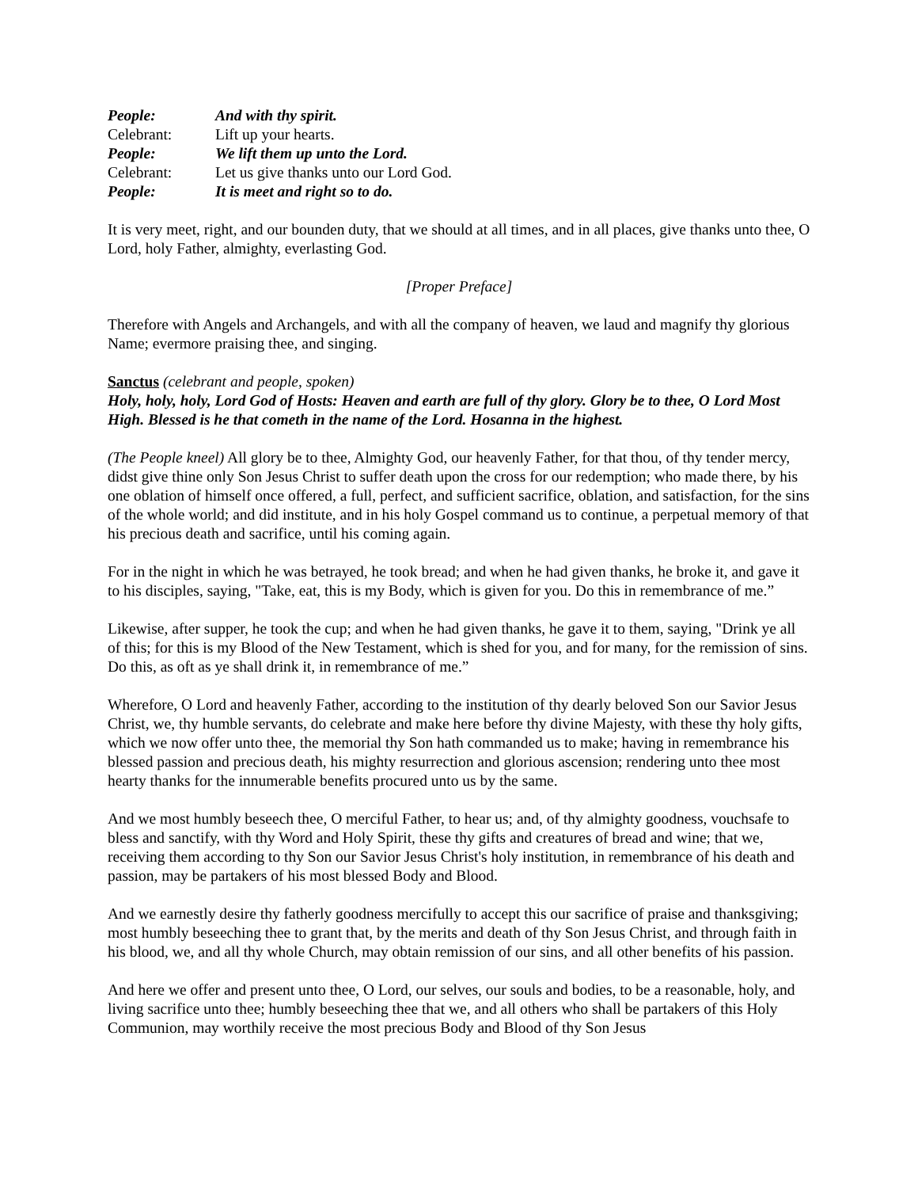People:
And with thy spirit.
Celebrant:
Lift up your hearts.
People:
We lift them up unto the Lord.
Celebrant:
Let us give thanks unto our Lord God.
People:
It is meet and right so to do.
It is very meet, right, and our bounden duty, that we should at all times, and in all places, give thanks unto thee, O Lord, holy Father, almighty, everlasting God.
[Proper Preface]
Therefore with Angels and Archangels, and with all the company of heaven, we laud and magnify thy glorious Name; evermore praising thee, and singing.
Sanctus (celebrant and people, spoken)
Holy, holy, holy, Lord God of Hosts: Heaven and earth are full of thy glory. Glory be to thee, O Lord Most High. Blessed is he that cometh in the name of the Lord. Hosanna in the highest.
(The People kneel) All glory be to thee, Almighty God, our heavenly Father, for that thou, of thy tender mercy, didst give thine only Son Jesus Christ to suffer death upon the cross for our redemption; who made there, by his one oblation of himself once offered, a full, perfect, and sufficient sacrifice, oblation, and satisfaction, for the sins of the whole world; and did institute, and in his holy Gospel command us to continue, a perpetual memory of that his precious death and sacrifice, until his coming again.
For in the night in which he was betrayed, he took bread; and when he had given thanks, he broke it, and gave it to his disciples, saying, "Take, eat, this is my Body, which is given for you. Do this in remembrance of me.”
Likewise, after supper, he took the cup; and when he had given thanks, he gave it to them, saying, "Drink ye all of this; for this is my Blood of the New Testament, which is shed for you, and for many, for the remission of sins. Do this, as oft as ye shall drink it, in remembrance of me.”
Wherefore, O Lord and heavenly Father, according to the institution of thy dearly beloved Son our Savior Jesus Christ, we, thy humble servants, do celebrate and make here before thy divine Majesty, with these thy holy gifts, which we now offer unto thee, the memorial thy Son hath commanded us to make; having in remembrance his blessed passion and precious death, his mighty resurrection and glorious ascension; rendering unto thee most hearty thanks for the innumerable benefits procured unto us by the same.
And we most humbly beseech thee, O merciful Father, to hear us; and, of thy almighty goodness, vouchsafe to bless and sanctify, with thy Word and Holy Spirit, these thy gifts and creatures of bread and wine; that we, receiving them according to thy Son our Savior Jesus Christ's holy institution, in remembrance of his death and passion, may be partakers of his most blessed Body and Blood.
And we earnestly desire thy fatherly goodness mercifully to accept this our sacrifice of praise and thanksgiving; most humbly beseeching thee to grant that, by the merits and death of thy Son Jesus Christ, and through faith in his blood, we, and all thy whole Church, may obtain remission of our sins, and all other benefits of his passion.
And here we offer and present unto thee, O Lord, our selves, our souls and bodies, to be a reasonable, holy, and living sacrifice unto thee; humbly beseeching thee that we, and all others who shall be partakers of this Holy Communion, may worthily receive the most precious Body and Blood of thy Son Jesus